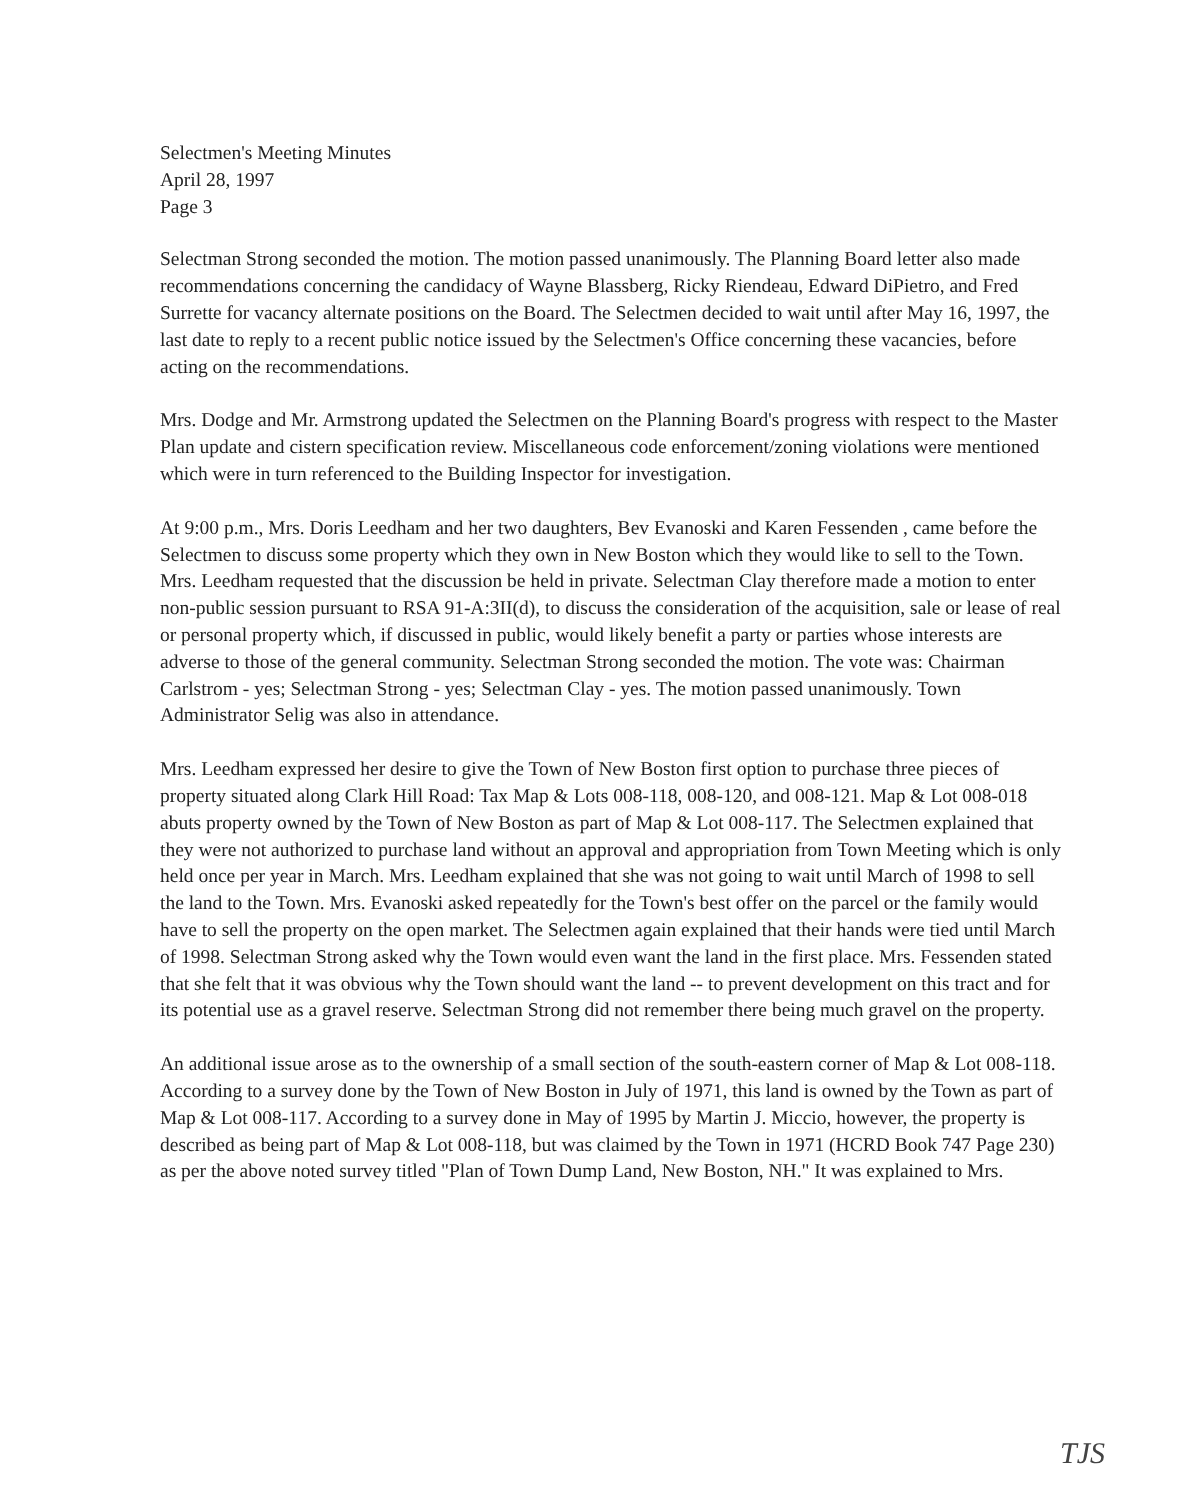Selectmen's Meeting Minutes
April 28, 1997
Page 3
Selectman Strong seconded the motion. The motion passed unanimously. The Planning Board letter also made recommendations concerning the candidacy of Wayne Blassberg, Ricky Riendeau, Edward DiPietro, and Fred Surrette for vacancy alternate positions on the Board. The Selectmen decided to wait until after May 16, 1997, the last date to reply to a recent public notice issued by the Selectmen's Office concerning these vacancies, before acting on the recommendations.
Mrs. Dodge and Mr. Armstrong updated the Selectmen on the Planning Board's progress with respect to the Master Plan update and cistern specification review. Miscellaneous code enforcement/zoning violations were mentioned which were in turn referenced to the Building Inspector for investigation.
At 9:00 p.m., Mrs. Doris Leedham and her two daughters, Bev Evanoski and Karen Fessenden , came before the Selectmen to discuss some property which they own in New Boston which they would like to sell to the Town. Mrs. Leedham requested that the discussion be held in private. Selectman Clay therefore made a motion to enter non-public session pursuant to RSA 91-A:3II(d), to discuss the consideration of the acquisition, sale or lease of real or personal property which, if discussed in public, would likely benefit a party or parties whose interests are adverse to those of the general community. Selectman Strong seconded the motion. The vote was: Chairman Carlstrom - yes; Selectman Strong - yes; Selectman Clay - yes. The motion passed unanimously. Town Administrator Selig was also in attendance.
Mrs. Leedham expressed her desire to give the Town of New Boston first option to purchase three pieces of property situated along Clark Hill Road: Tax Map & Lots 008-118, 008-120, and 008-121. Map & Lot 008-018 abuts property owned by the Town of New Boston as part of Map & Lot 008-117. The Selectmen explained that they were not authorized to purchase land without an approval and appropriation from Town Meeting which is only held once per year in March. Mrs. Leedham explained that she was not going to wait until March of 1998 to sell the land to the Town. Mrs. Evanoski asked repeatedly for the Town's best offer on the parcel or the family would have to sell the property on the open market. The Selectmen again explained that their hands were tied until March of 1998. Selectman Strong asked why the Town would even want the land in the first place. Mrs. Fessenden stated that she felt that it was obvious why the Town should want the land -- to prevent development on this tract and for its potential use as a gravel reserve. Selectman Strong did not remember there being much gravel on the property.
An additional issue arose as to the ownership of a small section of the south-eastern corner of Map & Lot 008-118. According to a survey done by the Town of New Boston in July of 1971, this land is owned by the Town as part of Map & Lot 008-117. According to a survey done in May of 1995 by Martin J. Miccio, however, the property is described as being part of Map & Lot 008-118, but was claimed by the Town in 1971 (HCRD Book 747 Page 230) as per the above noted survey titled "Plan of Town Dump Land, New Boston, NH." It was explained to Mrs.
TJS